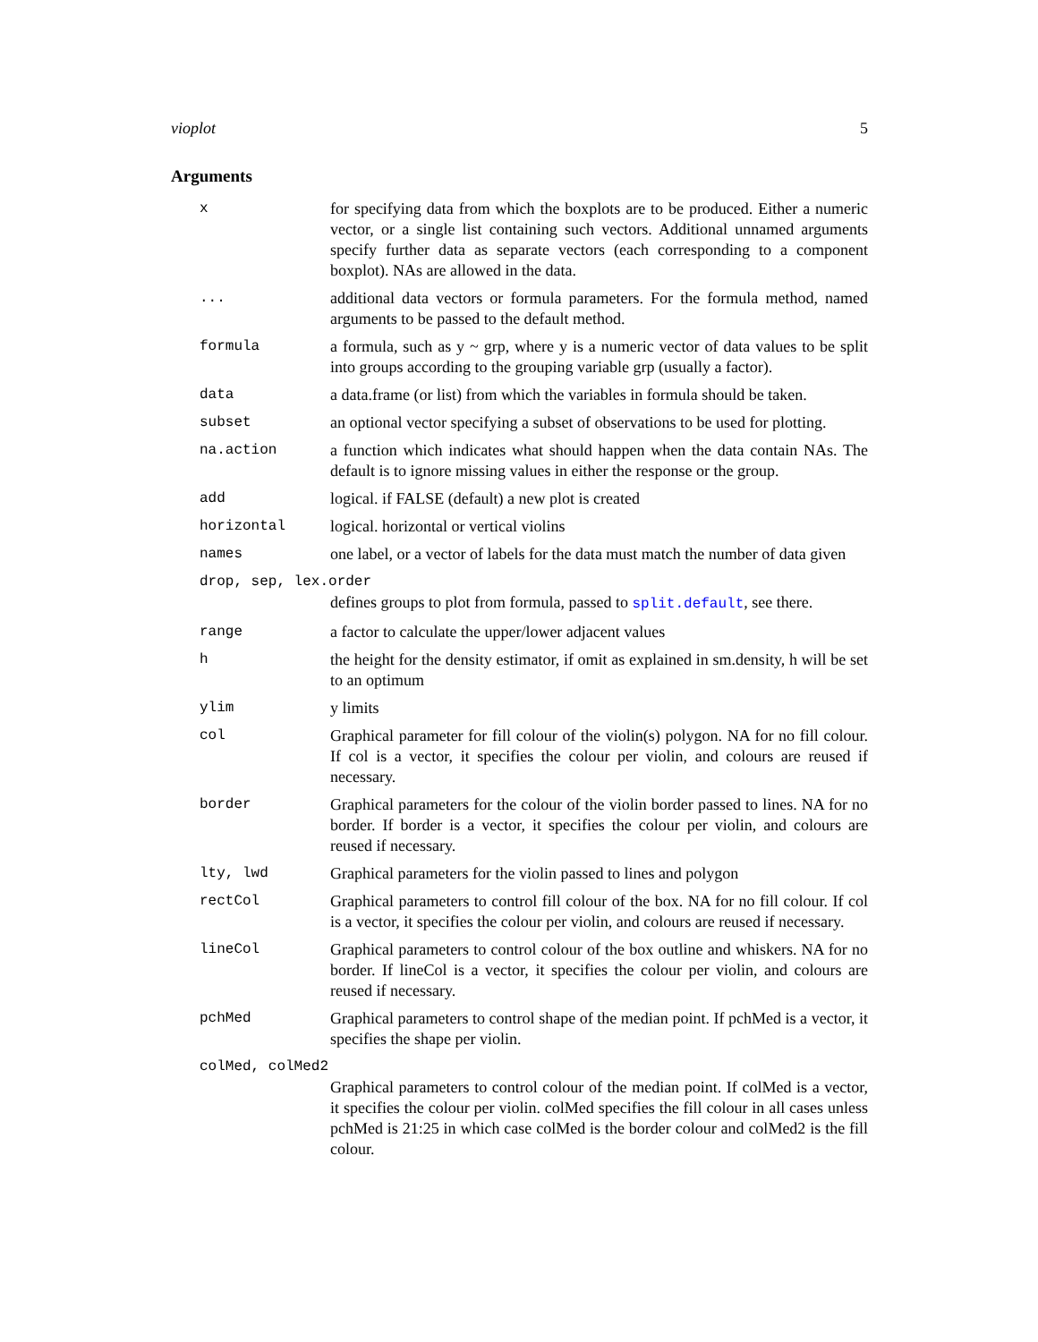vioplot 5
Arguments
| x | for specifying data from which the boxplots are to be produced. Either a numeric vector, or a single list containing such vectors. Additional unnamed arguments specify further data as separate vectors (each corresponding to a component boxplot). NAs are allowed in the data. |
| ... | additional data vectors or formula parameters. For the formula method, named arguments to be passed to the default method. |
| formula | a formula, such as y ~ grp, where y is a numeric vector of data values to be split into groups according to the grouping variable grp (usually a factor). |
| data | a data.frame (or list) from which the variables in formula should be taken. |
| subset | an optional vector specifying a subset of observations to be used for plotting. |
| na.action | a function which indicates what should happen when the data contain NAs. The default is to ignore missing values in either the response or the group. |
| add | logical. if FALSE (default) a new plot is created |
| horizontal | logical. horizontal or vertical violins |
| names | one label, or a vector of labels for the data must match the number of data given |
| drop, sep, lex.order | |
| | defines groups to plot from formula, passed to split.default , see there. |
| range | a factor to calculate the upper/lower adjacent values |
| h | the height for the density estimator, if omit as explained in sm.density, h will be set to an optimum |
| ylim | y limits |
| col | Graphical parameter for fill colour of the violin(s) polygon. NA for no fill colour. If col is a vector, it specifies the colour per violin, and colours are reused if necessary. |
| border | Graphical parameters for the colour of the violin border passed to lines. NA for no border. If border is a vector, it specifies the colour per violin, and colours are reused if necessary. |
| lty, lwd | Graphical parameters for the violin passed to lines and polygon |
| rectCol | Graphical parameters to control fill colour of the box. NA for no fill colour. If col is a vector, it specifies the colour per violin, and colours are reused if necessary. |
| lineCol | Graphical parameters to control colour of the box outline and whiskers. NA for no border. If lineCol is a vector, it specifies the colour per violin, and colours are reused if necessary. |
| pchMed | Graphical parameters to control shape of the median point. If pchMed is a vector, it specifies the shape per violin. |
| colMed, colMed2 | |
| | Graphical parameters to control colour of the median point. If colMed is a vector, it specifies the colour per violin. colMed specifies the fill colour in all cases unless pchMed is 21:25 in which case colMed is the border colour and colMed2 is the fill colour. |